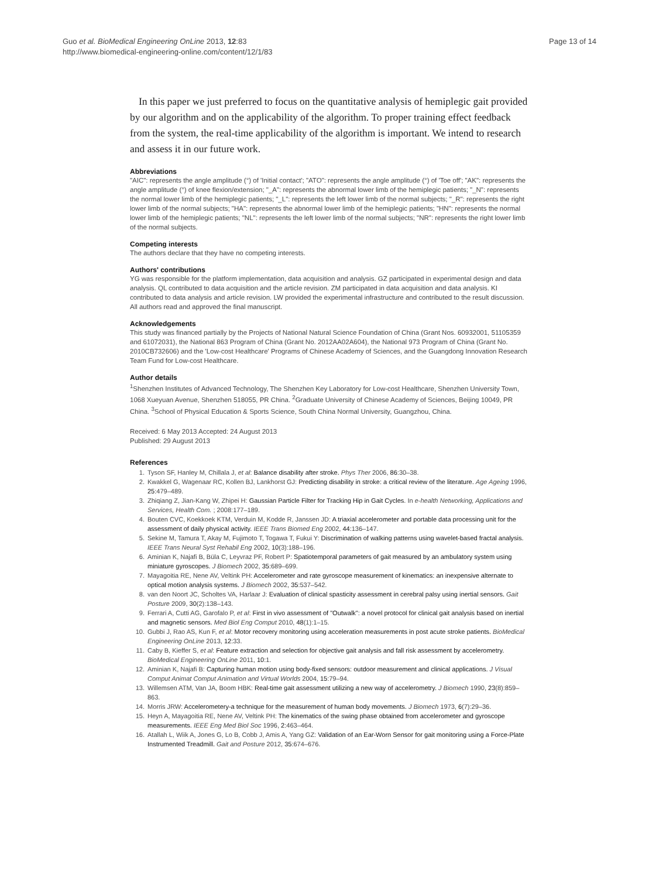Guo et al. BioMedical Engineering OnLine 2013, 12:83
http://www.biomedical-engineering-online.com/content/12/1/83
Page 13 of 14
In this paper we just preferred to focus on the quantitative analysis of hemiplegic gait provided by our algorithm and on the applicability of the algorithm. To proper training effect feedback from the system, the real-time applicability of the algorithm is important. We intend to research and assess it in our future work.
Abbreviations
"AIC": represents the angle amplitude (°) of 'Initial contact'; "ATO": represents the angle amplitude (°) of 'Toe off'; "AK": represents the angle amplitude (°) of knee flexion/extension; "_A": represents the abnormal lower limb of the hemiplegic patients; "_N": represents the normal lower limb of the hemiplegic patients; "_L": represents the left lower limb of the normal subjects; "_R": represents the right lower limb of the normal subjects; "HA": represents the abnormal lower limb of the hemiplegic patients; "HN": represents the normal lower limb of the hemiplegic patients; "NL": represents the left lower limb of the normal subjects; "NR": represents the right lower limb of the normal subjects.
Competing interests
The authors declare that they have no competing interests.
Authors' contributions
YG was responsible for the platform implementation, data acquisition and analysis. GZ participated in experimental design and data analysis. QL contributed to data acquisition and the article revision. ZM participated in data acquisition and data analysis. KI contributed to data analysis and article revision. LW provided the experimental infrastructure and contributed to the result discussion. All authors read and approved the final manuscript.
Acknowledgements
This study was financed partially by the Projects of National Natural Science Foundation of China (Grant Nos. 60932001, 51105359 and 61072031), the National 863 Program of China (Grant No. 2012AA02A604), the National 973 Program of China (Grant No. 2010CB732606) and the 'Low-cost Healthcare' Programs of Chinese Academy of Sciences, and the Guangdong Innovation Research Team Fund for Low-cost Healthcare.
Author details
<sup>1</sup> Shenzhen Institutes of Advanced Technology, The Shenzhen Key Laboratory for Low-cost Healthcare, Shenzhen University Town, 1068 Xueyuan Avenue, Shenzhen 518055, PR China. <sup>2</sup>Graduate University of Chinese Academy of Sciences, Beijing 10049, PR China. <sup>3</sup>School of Physical Education & Sports Science, South China Normal University, Guangzhou, China.
Received: 6 May 2013 Accepted: 24 August 2013
Published: 29 August 2013
References
1. Tyson SF, Hanley M, Chillala J, et al: Balance disability after stroke. Phys Ther 2006, 86: 30–38.
2. Kwakkel G, Wagenaar RC, Kollen BJ, Lankhorst GJ: Predicting disability in stroke: a critical review of the literature. Age Ageing 1996, 25: 479–489.
3. Zhiqiang Z, Jian-Kang W, Zhipei H: Gaussian Particle Filter for Tracking Hip in Gait Cycles. In e-health Networking, Applications and Services, Health Com. ; 2008:177–189.
4. Bouten CVC, Koekkoek KTM, Verduin M, Kodde R, Janssen JD: A triaxial accelerometer and portable data processing unit for the assessment of daily physical activity. IEEE Trans Biomed Eng 2002, 44: 136–147.
5. Sekine M, Tamura T, Akay M, Fujimoto T, Togawa T, Fukui Y: Discrimination of walking patterns using wavelet-based fractal analysis. IEEE Trans Neural Syst Rehabil Eng 2002, 10(3):188–196.
6. Aminian K, Najafi B, Büla C, Leyvraz PF, Robert P: Spatiotemporal parameters of gait measured by an ambulatory system using miniature gyroscopes. J Biomech 2002, 35: 689–699.
7. Mayagoitia RE, Nene AV, Veltink PH: Accelerometer and rate gyroscope measurement of kinematics: an inexpensive alternate to optical motion analysis systems. J Biomech 2002, 35: 537–542.
8. van den Noort JC, Scholtes VA, Harlaar J: Evaluation of clinical spasticity assessment in cerebral palsy using inertial sensors. Gait Posture 2009, 30(2):138–143.
9. Ferrari A, Cutti AG, Garofalo P, et al: First in vivo assessment of "Outwalk": a novel protocol for clinical gait analysis based on inertial and magnetic sensors. Med Biol Eng Comput 2010, 48(1):1–15.
10. Gubbi J, Rao AS, Kun F, et al: Motor recovery monitoring using acceleration measurements in post acute stroke patients. BioMedical Engineering OnLine 2013, 12: 33.
11. Caby B, Kieffer S, et al: Feature extraction and selection for objective gait analysis and fall risk assessment by accelerometry. BioMedical Engineering OnLine 2011, 10: 1.
12. Aminian K, Najafi B: Capturing human motion using body-fixed sensors: outdoor measurement and clinical applications. J Visual Comput Animat Comput Animation and Virtual Worlds 2004, 15: 79–94.
13. Willemsen ATM, Van JA, Boom HBK: Real-time gait assessment utilizing a new way of accelerometry. J Biomech 1990, 23(8):859–863.
14. Morris JRW: Accelerometery-a technique for the measurement of human body movements. J Biomech 1973, 6(7):29–36.
15. Heyn A, Mayagoitia RE, Nene AV, Veltink PH: The kinematics of the swing phase obtained from accelerometer and gyroscope measurements. IEEE Eng Med Biol Soc 1996, 2: 463–464.
16. Atallah L, Wiik A, Jones G, Lo B, Cobb J, Amis A, Yang GZ: Validation of an Ear-Worn Sensor for gait monitoring using a Force-Plate Instrumented Treadmill. Gait and Posture 2012, 35: 674–676.